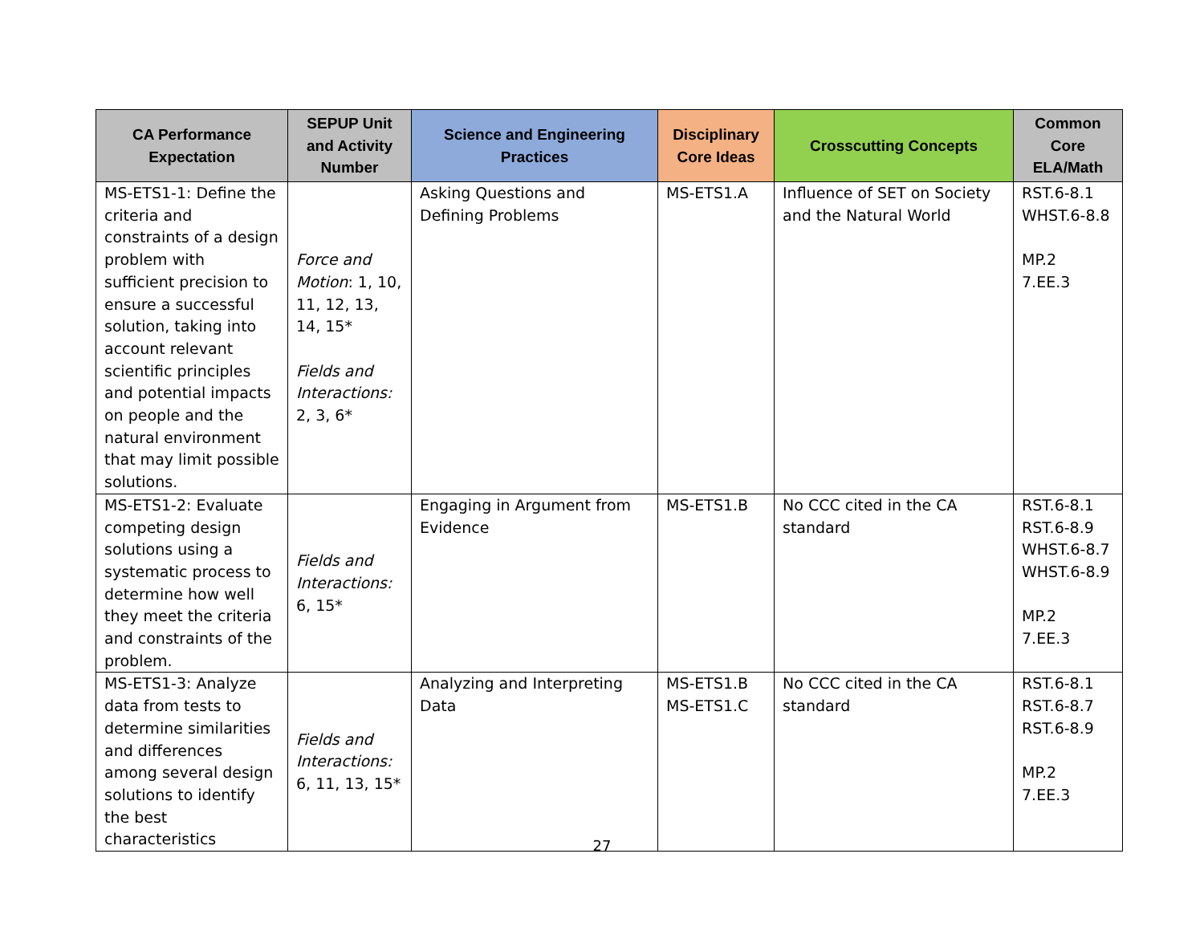| CA Performance Expectation | SEPUP Unit and Activity Number | Science and Engineering Practices | Disciplinary Core Ideas | Crosscutting Concepts | Common Core ELA/Math |
| --- | --- | --- | --- | --- | --- |
| MS-ETS1-1: Define the criteria and constraints of a design problem with sufficient precision to ensure a successful solution, taking into account relevant scientific principles and potential impacts on people and the natural environment that may limit possible solutions. | Force and Motion : 1, 10, 11, 12, 13, 14, 15* Fields and Interactions: 2, 3, 6* | Asking Questions and Defining Problems | MS-ETS1.A | Influence of SET on Society and the Natural World | RST.6-8.1 WHST.6-8.8 MP.2 7.EE.3 |
| MS-ETS1-2: Evaluate competing design solutions using a systematic process to determine how well they meet the criteria and constraints of the problem. | Fields and Interactions: 6, 15* | Engaging in Argument from Evidence | MS-ETS1.B | No CCC cited in the CA standard | RST.6-8.1 RST.6-8.9 WHST.6-8.7 WHST.6-8.9 MP.2 7.EE.3 |
| MS-ETS1-3: Analyze data from tests to determine similarities and differences among several design solutions to identify the best characteristics | Fields and Interactions: 6, 11, 13, 15* | Analyzing and Interpreting Data | MS-ETS1.B MS-ETS1.C | No CCC cited in the CA standard | RST.6-8.1 RST.6-8.7 RST.6-8.9 MP.2 7.EE.3 |
27